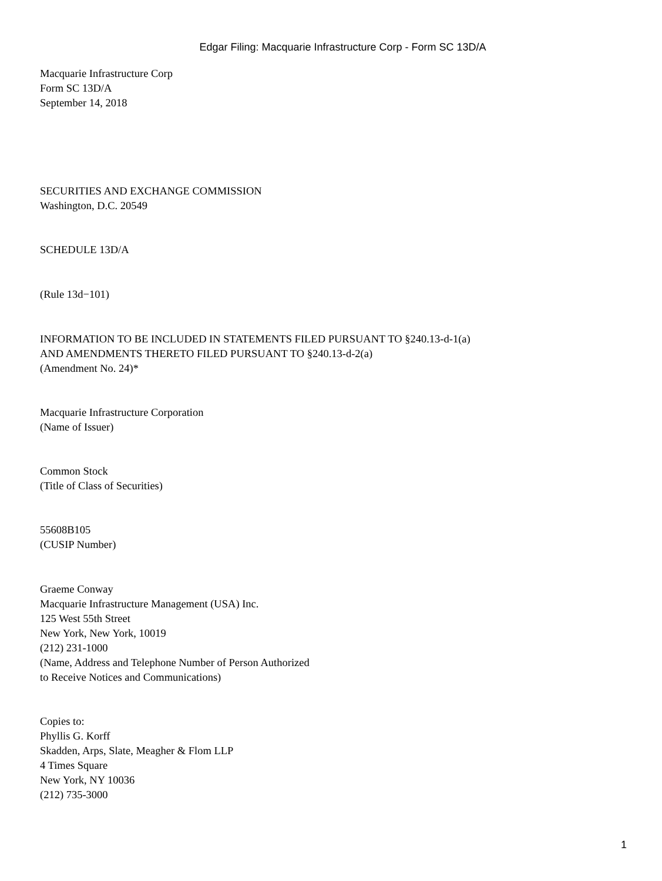Edgar Filing: Macquarie Infrastructure Corp - Form SC 13D/A
Macquarie Infrastructure Corp
Form SC 13D/A
September 14, 2018
SECURITIES AND EXCHANGE COMMISSION
Washington, D.C. 20549
SCHEDULE 13D/A
(Rule 13d−101)
INFORMATION TO BE INCLUDED IN STATEMENTS FILED PURSUANT TO §240.13-d-1(a)
AND AMENDMENTS THERETO FILED PURSUANT TO §240.13-d-2(a)
(Amendment No. 24)*
Macquarie Infrastructure Corporation
(Name of Issuer)
Common Stock
(Title of Class of Securities)
55608B105
(CUSIP Number)
Graeme Conway
Macquarie Infrastructure Management (USA) Inc.
125 West 55th Street
New York, New York, 10019
(212) 231-1000
(Name, Address and Telephone Number of Person Authorized
to Receive Notices and Communications)
Copies to:
Phyllis G. Korff
Skadden, Arps, Slate, Meagher & Flom LLP
4 Times Square
New York, NY 10036
(212) 735-3000
1